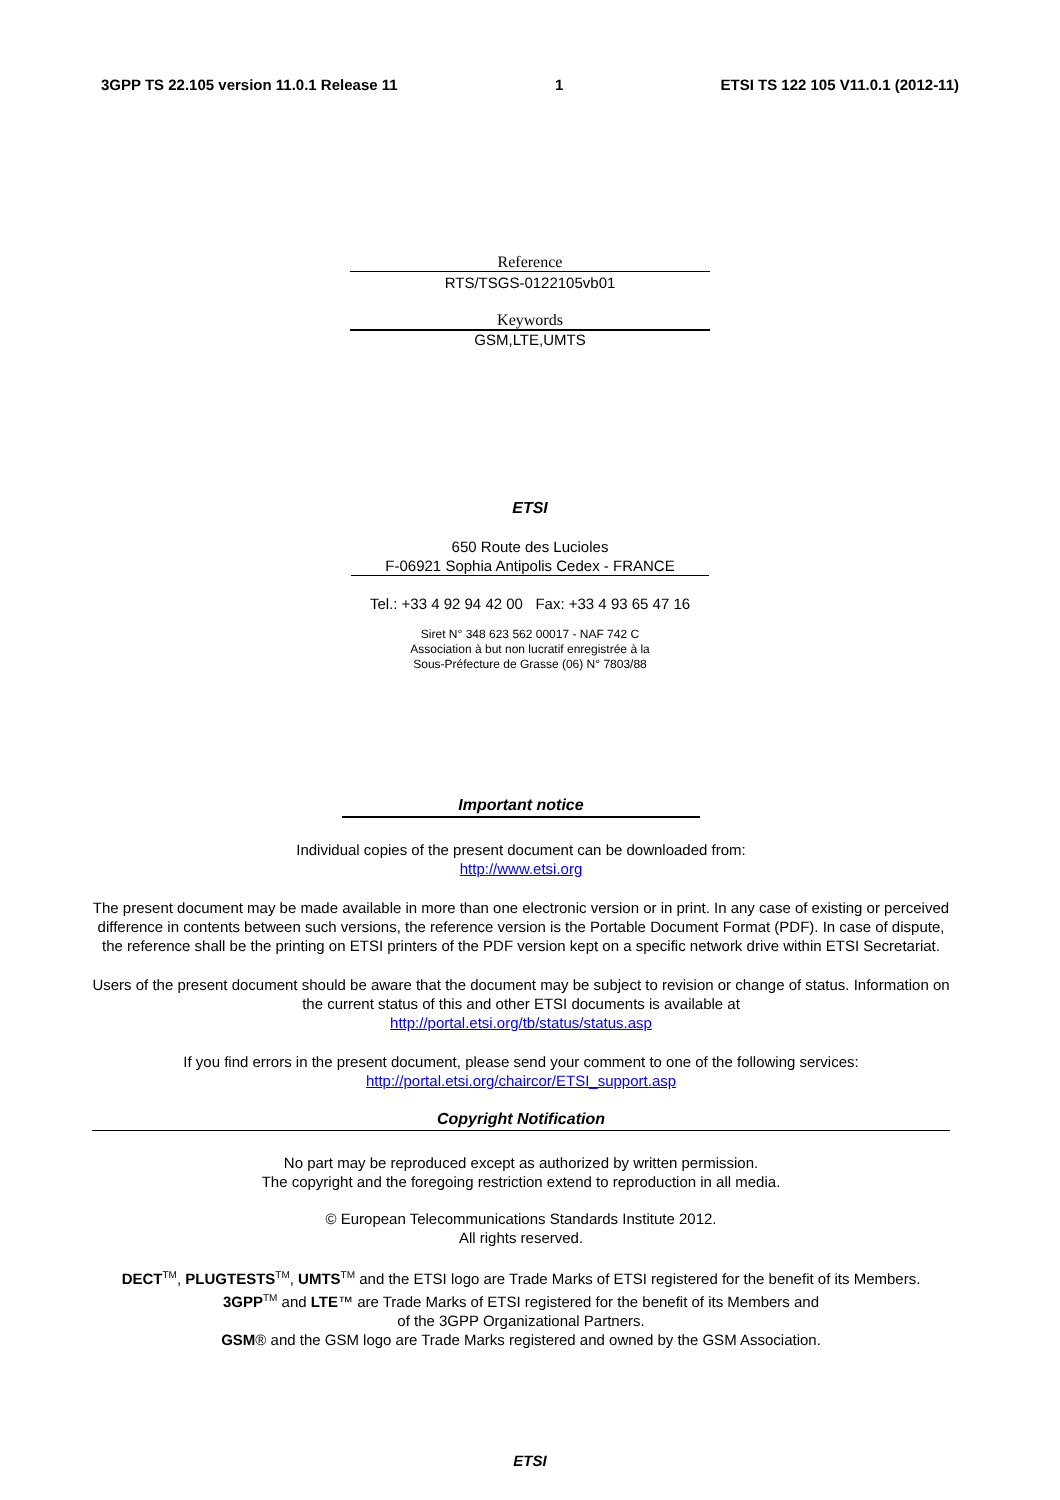3GPP TS 22.105 version 11.0.1 Release 11 1 ETSI TS 122 105 V11.0.1 (2012-11)
Reference
RTS/TSGS-0122105vb01
Keywords
GSM,LTE,UMTS
ETSI
650 Route des Lucioles
F-06921 Sophia Antipolis Cedex - FRANCE
Tel.: +33 4 92 94 42 00 Fax: +33 4 93 65 47 16
Siret N° 348 623 562 00017 - NAF 742 C
Association à but non lucratif enregistrée à la
Sous-Préfecture de Grasse (06) N° 7803/88
Important notice
Individual copies of the present document can be downloaded from:
http://www.etsi.org
The present document may be made available in more than one electronic version or in print. In any case of existing or perceived difference in contents between such versions, the reference version is the Portable Document Format (PDF). In case of dispute, the reference shall be the printing on ETSI printers of the PDF version kept on a specific network drive within ETSI Secretariat.
Users of the present document should be aware that the document may be subject to revision or change of status. Information on the current status of this and other ETSI documents is available at
http://portal.etsi.org/tb/status/status.asp
If you find errors in the present document, please send your comment to one of the following services:
http://portal.etsi.org/chaircor/ETSI_support.asp
Copyright Notification
No part may be reproduced except as authorized by written permission.
The copyright and the foregoing restriction extend to reproduction in all media.
© European Telecommunications Standards Institute 2012.
All rights reserved.
DECT<sup>TM</sup>, PLUGTESTS<sup>TM</sup>, UMTS<sup>TM</sup> and the ETSI logo are Trade Marks of ETSI registered for the benefit of its Members.
3GPP<sup>TM</sup> and LTE™ are Trade Marks of ETSI registered for the benefit of its Members and
of the 3GPP Organizational Partners.
GSM® and the GSM logo are Trade Marks registered and owned by the GSM Association.
ETSI